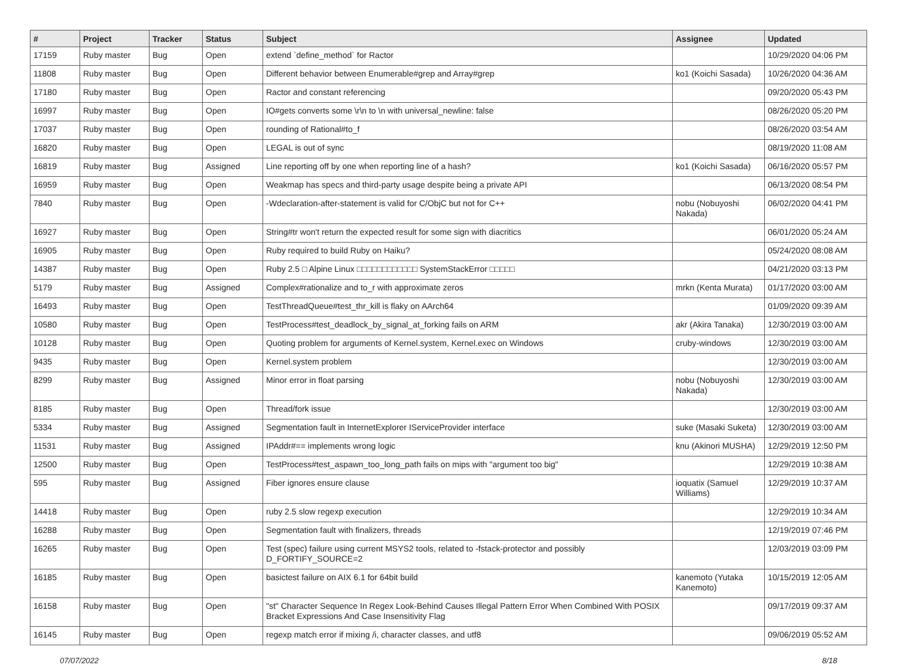| # | Project | Tracker | Status | Subject | Assignee | Updated |
| --- | --- | --- | --- | --- | --- | --- |
| 17159 | Ruby master | Bug | Open | extend `define_method` for Ractor | | 10/29/2020 04:06 PM |
| 11808 | Ruby master | Bug | Open | Different behavior between Enumerable#grep and Array#grep | ko1 (Koichi Sasada) | 10/26/2020 04:36 AM |
| 17180 | Ruby master | Bug | Open | Ractor and constant referencing | | 09/20/2020 05:43 PM |
| 16997 | Ruby master | Bug | Open | IO#gets converts some \r\n to \n with universal_newline: false | | 08/26/2020 05:20 PM |
| 17037 | Ruby master | Bug | Open | rounding of Rational#to_f | | 08/26/2020 03:54 AM |
| 16820 | Ruby master | Bug | Open | LEGAL is out of sync | | 08/19/2020 11:08 AM |
| 16819 | Ruby master | Bug | Assigned | Line reporting off by one when reporting line of a hash? | ko1 (Koichi Sasada) | 06/16/2020 05:57 PM |
| 16959 | Ruby master | Bug | Open | Weakmap has specs and third-party usage despite being a private API | | 06/13/2020 08:54 PM |
| 7840 | Ruby master | Bug | Open | -Wdeclaration-after-statement is valid for C/ObjC but not for C++ | nobu (Nobuyoshi Nakada) | 06/02/2020 04:41 PM |
| 16927 | Ruby master | Bug | Open | String#tr won't return the expected result for some sign with diacritics | | 06/01/2020 05:24 AM |
| 16905 | Ruby master | Bug | Open | Ruby required to build Ruby on Haiku? | | 05/24/2020 08:08 AM |
| 14387 | Ruby master | Bug | Open | Ruby 2.5 □ Alpine Linux □□□□□□□□□□□□ SystemStackError □□□□□ | | 04/21/2020 03:13 PM |
| 5179 | Ruby master | Bug | Assigned | Complex#rationalize and to_r with approximate zeros | mrkn (Kenta Murata) | 01/17/2020 03:00 AM |
| 16493 | Ruby master | Bug | Open | TestThreadQueue#test_thr_kill is flaky on AArch64 | | 01/09/2020 09:39 AM |
| 10580 | Ruby master | Bug | Open | TestProcess#test_deadlock_by_signal_at_forking fails on ARM | akr (Akira Tanaka) | 12/30/2019 03:00 AM |
| 10128 | Ruby master | Bug | Open | Quoting problem for arguments of Kernel.system, Kernel.exec on Windows | cruby-windows | 12/30/2019 03:00 AM |
| 9435 | Ruby master | Bug | Open | Kernel.system problem | | 12/30/2019 03:00 AM |
| 8299 | Ruby master | Bug | Assigned | Minor error in float parsing | nobu (Nobuyoshi Nakada) | 12/30/2019 03:00 AM |
| 8185 | Ruby master | Bug | Open | Thread/fork issue | | 12/30/2019 03:00 AM |
| 5334 | Ruby master | Bug | Assigned | Segmentation fault in InternetExplorer IServiceProvider interface | suke (Masaki Suketa) | 12/30/2019 03:00 AM |
| 11531 | Ruby master | Bug | Assigned | IPAddr#== implements wrong logic | knu (Akinori MUSHA) | 12/29/2019 12:50 PM |
| 12500 | Ruby master | Bug | Open | TestProcess#test_aspawn_too_long_path fails on mips with "argument too big" | | 12/29/2019 10:38 AM |
| 595 | Ruby master | Bug | Assigned | Fiber ignores ensure clause | ioquatix (Samuel Williams) | 12/29/2019 10:37 AM |
| 14418 | Ruby master | Bug | Open | ruby 2.5 slow regexp execution | | 12/29/2019 10:34 AM |
| 16288 | Ruby master | Bug | Open | Segmentation fault with finalizers, threads | | 12/19/2019 07:46 PM |
| 16265 | Ruby master | Bug | Open | Test (spec) failure using current MSYS2 tools, related to -fstack-protector and possibly D_FORTIFY_SOURCE=2 | | 12/03/2019 03:09 PM |
| 16185 | Ruby master | Bug | Open | basictest failure on AIX 6.1 for 64bit build | kanemoto (Yutaka Kanemoto) | 10/15/2019 12:05 AM |
| 16158 | Ruby master | Bug | Open | "st" Character Sequence In Regex Look-Behind Causes Illegal Pattern Error When Combined With POSIX Bracket Expressions And Case Insensitivity Flag | | 09/17/2019 09:37 AM |
| 16145 | Ruby master | Bug | Open | regexp match error if mixing /i, character classes, and utf8 | | 09/06/2019 05:52 AM |
07/07/2022 8/18